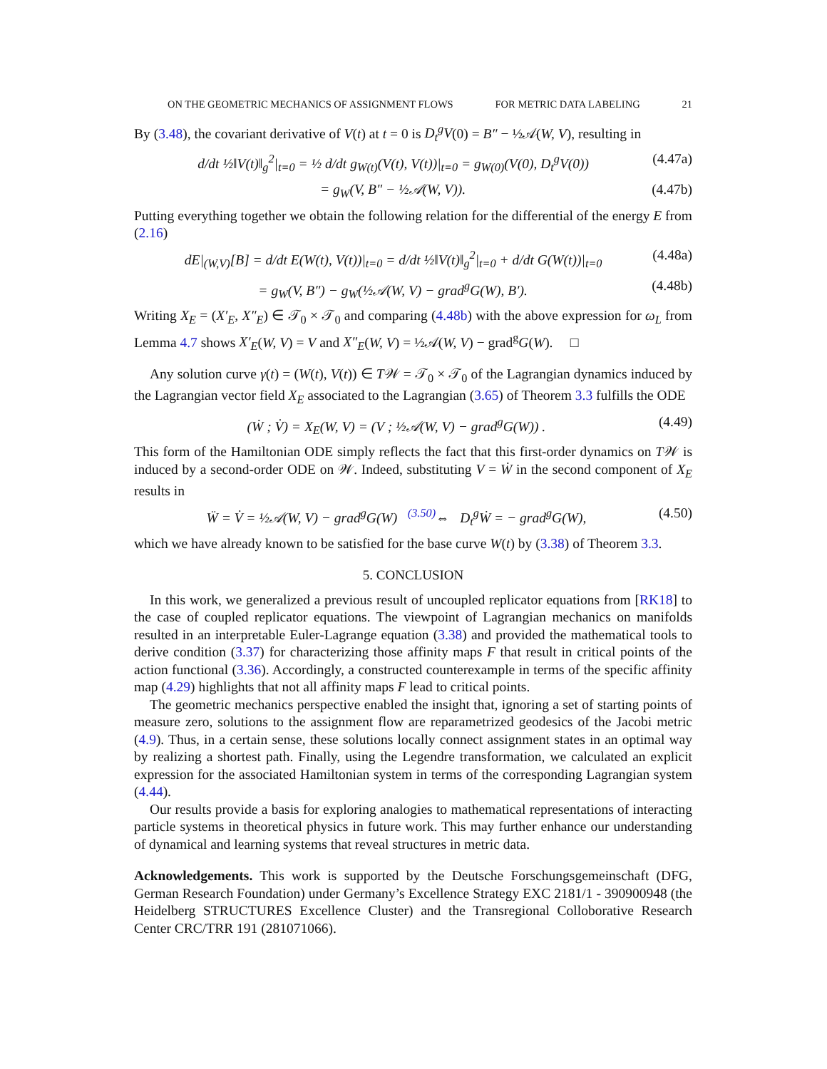ON THE GEOMETRIC MECHANICS OF ASSIGNMENT FLOWS FOR METRIC DATA LABELING 21
By (3.48), the covariant derivative of V(t) at t = 0 is D<sub>t</sub><sup>g</sup>V(0) = B″ − ½𝒜(W, V), resulting in
d/dt ½‖V(t)‖<sub>g</sub><sup>2</sup>|<sub>t=0</sub> = ½ d/dt g<sub>W(t)</sub>(V(t), V(t))|<sub>t=0</sub> = g<sub>W(0)</sub>(V(0), D<sub>t</sub><sup>g</sup>V(0)) (4.47a)
= g<sub>W</sub>(V, B″ − ½𝒜(W, V)). (4.47b)
Putting everything together we obtain the following relation for the differential of the energy E from (2.16)
dE|<sub>(W,V)</sub>[B] = d/dt E(W(t), V(t))|<sub>t=0</sub> = d/dt ½‖V(t)‖<sub>g</sub><sup>2</sup>|<sub>t=0</sub> + d/dt G(W(t))|<sub>t=0</sub> (4.48a)
= g<sub>W</sub>(V, B″) − g<sub>W</sub>(½𝒜(W, V) − grad<sup>g</sup>G(W), B′). (4.48b)
Writing X<sub>E</sub> = (X′<sub>E</sub>, X″<sub>E</sub>) ∈ 𝒯<sub>0</sub> × 𝒯<sub>0</sub> and comparing (4.48b) with the above expression for ω<sub>L</sub> from Lemma 4.7 shows X′<sub>E</sub>(W, V) = V and X″<sub>E</sub>(W, V) = ½𝒜(W, V) − grad<sup>g</sup>G(W). □
Any solution curve γ(t) = (W(t), V(t)) ∈ T𝒲 = 𝒯<sub>0</sub> × 𝒯<sub>0</sub> of the Lagrangian dynamics induced by the Lagrangian vector field X<sub>E</sub> associated to the Lagrangian (3.65) of Theorem 3.3 fulfills the ODE
(Ẇ ; V̇) = X<sub>E</sub>(W, V) = (V ; ½𝒜(W, V) − grad<sup>g</sup>G(W)) . (4.49)
This form of the Hamiltonian ODE simply reflects the fact that this first-order dynamics on T𝒲 is induced by a second-order ODE on 𝒲. Indeed, substituting V = Ẇ in the second component of X<sub>E</sub> results in
Ẅ = V̇ = ½𝒜(W, V) − grad<sup>g</sup>G(W) <sup>(3.50)</sup>⇔ D<sub>t</sub><sup>g</sup>Ẇ = − grad<sup>g</sup>G(W), (4.50)
which we have already known to be satisfied for the base curve W(t) by (3.38) of Theorem 3.3.
5. CONCLUSION
In this work, we generalized a previous result of uncoupled replicator equations from [RK18] to the case of coupled replicator equations. The viewpoint of Lagrangian mechanics on manifolds resulted in an interpretable Euler-Lagrange equation (3.38) and provided the mathematical tools to derive condition (3.37) for characterizing those affinity maps F that result in critical points of the action functional (3.36). Accordingly, a constructed counterexample in terms of the specific affinity map (4.29) highlights that not all affinity maps F lead to critical points.
The geometric mechanics perspective enabled the insight that, ignoring a set of starting points of measure zero, solutions to the assignment flow are reparametrized geodesics of the Jacobi metric (4.9). Thus, in a certain sense, these solutions locally connect assignment states in an optimal way by realizing a shortest path. Finally, using the Legendre transformation, we calculated an explicit expression for the associated Hamiltonian system in terms of the corresponding Lagrangian system (4.44).
Our results provide a basis for exploring analogies to mathematical representations of interacting particle systems in theoretical physics in future work. This may further enhance our understanding of dynamical and learning systems that reveal structures in metric data.
Acknowledgements. This work is supported by the Deutsche Forschungsgemeinschaft (DFG, German Research Foundation) under Germany’s Excellence Strategy EXC 2181/1 - 390900948 (the Heidelberg STRUCTURES Excellence Cluster) and the Transregional Colloborative Research Center CRC/TRR 191 (281071066).